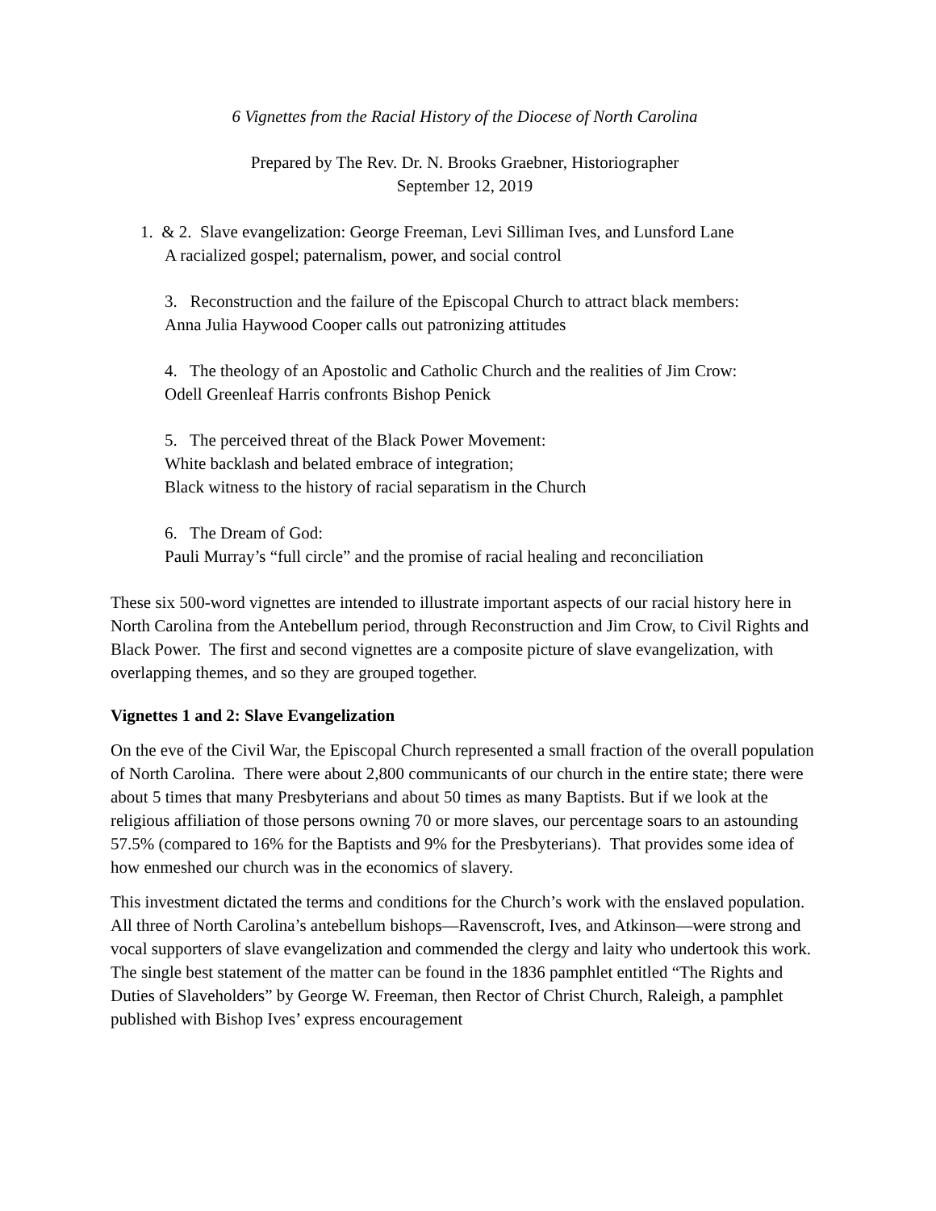6 Vignettes from the Racial History of the Diocese of North Carolina
Prepared by The Rev. Dr. N. Brooks Graebner, Historiographer
September 12, 2019
1. & 2. Slave evangelization: George Freeman, Levi Silliman Ives, and Lunsford Lane
A racialized gospel; paternalism, power, and social control
3. Reconstruction and the failure of the Episcopal Church to attract black members:
Anna Julia Haywood Cooper calls out patronizing attitudes
4. The theology of an Apostolic and Catholic Church and the realities of Jim Crow:
Odell Greenleaf Harris confronts Bishop Penick
5. The perceived threat of the Black Power Movement:
White backlash and belated embrace of integration;
Black witness to the history of racial separatism in the Church
6. The Dream of God:
Pauli Murray’s “full circle” and the promise of racial healing and reconciliation
These six 500-word vignettes are intended to illustrate important aspects of our racial history here in North Carolina from the Antebellum period, through Reconstruction and Jim Crow, to Civil Rights and Black Power. The first and second vignettes are a composite picture of slave evangelization, with overlapping themes, and so they are grouped together.
Vignettes 1 and 2: Slave Evangelization
On the eve of the Civil War, the Episcopal Church represented a small fraction of the overall population of North Carolina. There were about 2,800 communicants of our church in the entire state; there were about 5 times that many Presbyterians and about 50 times as many Baptists. But if we look at the religious affiliation of those persons owning 70 or more slaves, our percentage soars to an astounding 57.5% (compared to 16% for the Baptists and 9% for the Presbyterians). That provides some idea of how enmeshed our church was in the economics of slavery.
This investment dictated the terms and conditions for the Church’s work with the enslaved population. All three of North Carolina’s antebellum bishops—Ravenscroft, Ives, and Atkinson—were strong and vocal supporters of slave evangelization and commended the clergy and laity who undertook this work. The single best statement of the matter can be found in the 1836 pamphlet entitled “The Rights and Duties of Slaveholders” by George W. Freeman, then Rector of Christ Church, Raleigh, a pamphlet published with Bishop Ives’ express encouragement